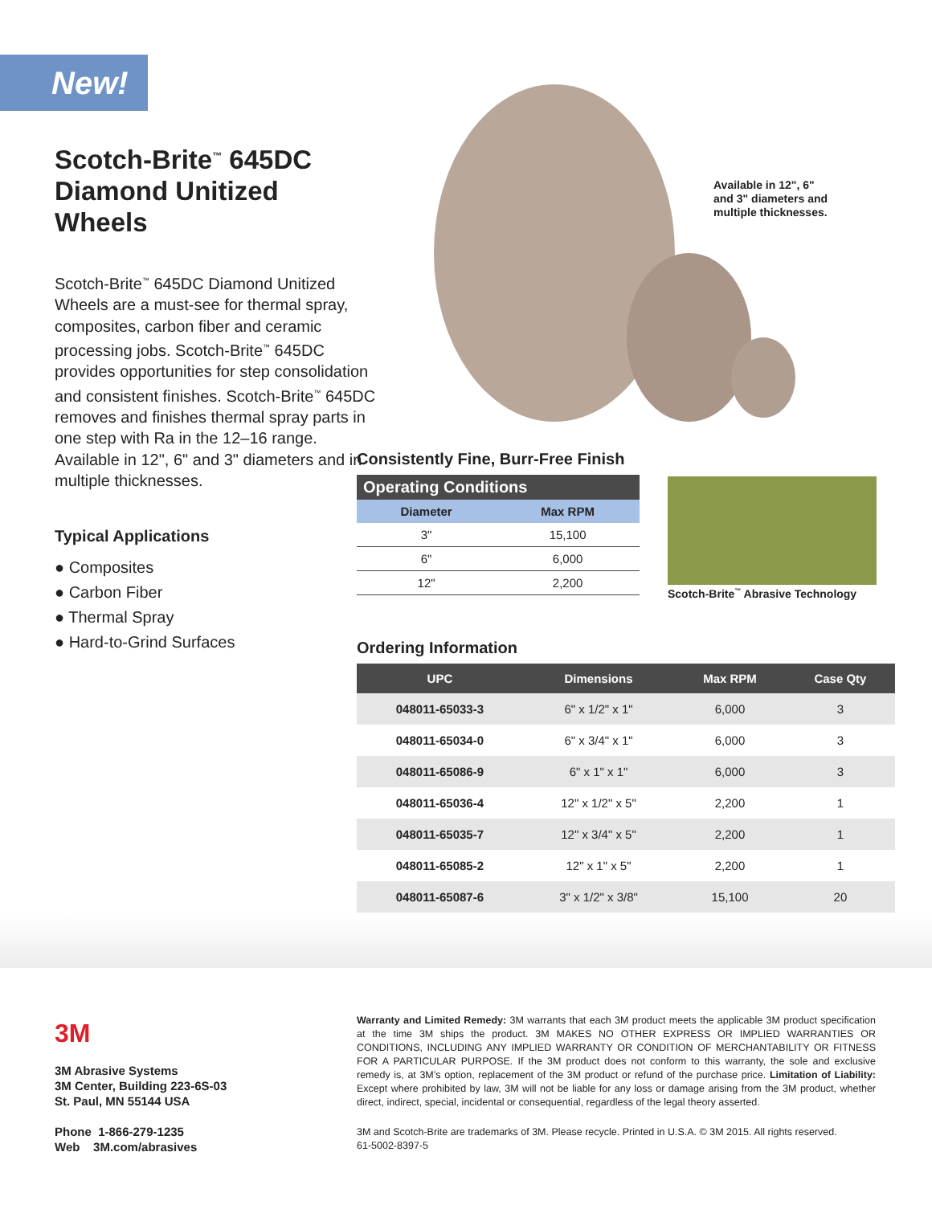New!
Scotch-Brite<sup>™</sup> 645DC Diamond Unitized Wheels
Scotch-Brite<sup>™</sup> 645DC Diamond Unitized Wheels are a must-see for thermal spray, composites, carbon fiber and ceramic processing jobs. Scotch-Brite<sup>™</sup> 645DC provides opportunities for step consolidation and consistent finishes. Scotch-Brite<sup>™</sup> 645DC removes and finishes thermal spray parts in one step with Ra in the 12–16 range. Available in 12", 6" and 3" diameters and in multiple thicknesses.
Typical Applications
● Composites
● Carbon Fiber
● Thermal Spray
● Hard-to-Grind Surfaces
Available in 12", 6"
and 3" diameters and
multiple thicknesses.
Consistently Fine, Burr-Free Finish
| Operating Conditions | |
| --- | --- |
| Diameter | Max RPM |
| 3" | 15,100 |
| 6" | 6,000 |
| 12" | 2,200 |
Scotch-Brite<sup>™</sup> Abrasive Technology
Ordering Information
| UPC | Dimensions | Max RPM | Case Qty |
| --- | --- | --- | --- |
| 048011-65033-3 | 6" x 1/2" x 1" | 6,000 | 3 |
| 048011-65034-0 | 6" x 3/4" x 1" | 6,000 | 3 |
| 048011-65086-9 | 6" x 1" x 1" | 6,000 | 3 |
| 048011-65036-4 | 12" x 1/2" x 5" | 2,200 | 1 |
| 048011-65035-7 | 12" x 3/4" x 5" | 2,200 | 1 |
| 048011-65085-2 | 12" x 1" x 5" | 2,200 | 1 |
| 048011-65087-6 | 3" x 1/2" x 3/8" | 15,100 | 20 |
3M
3M Abrasive Systems
3M Center, Building 223-6S-03
St. Paul, MN 55144 USA
Phone 1-866-279-1235
Web 3M.com/abrasives
Warranty and Limited Remedy: 3M warrants that each 3M product meets the applicable 3M product specification at the time 3M ships the product. 3M MAKES NO OTHER EXPRESS OR IMPLIED WARRANTIES OR CONDITIONS, INCLUDING ANY IMPLIED WARRANTY OR CONDITION OF MERCHANTABILITY OR FITNESS FOR A PARTICULAR PURPOSE. If the 3M product does not conform to this warranty, the sole and exclusive remedy is, at 3M’s option, replacement of the 3M product or refund of the purchase price. Limitation of Liability: Except where prohibited by law, 3M will not be liable for any loss or damage arising from the 3M product, whether direct, indirect, special, incidental or consequential, regardless of the legal theory asserted.
3M and Scotch-Brite are trademarks of 3M. Please recycle. Printed in U.S.A. © 3M 2015. All rights reserved.
61-5002-8397-5